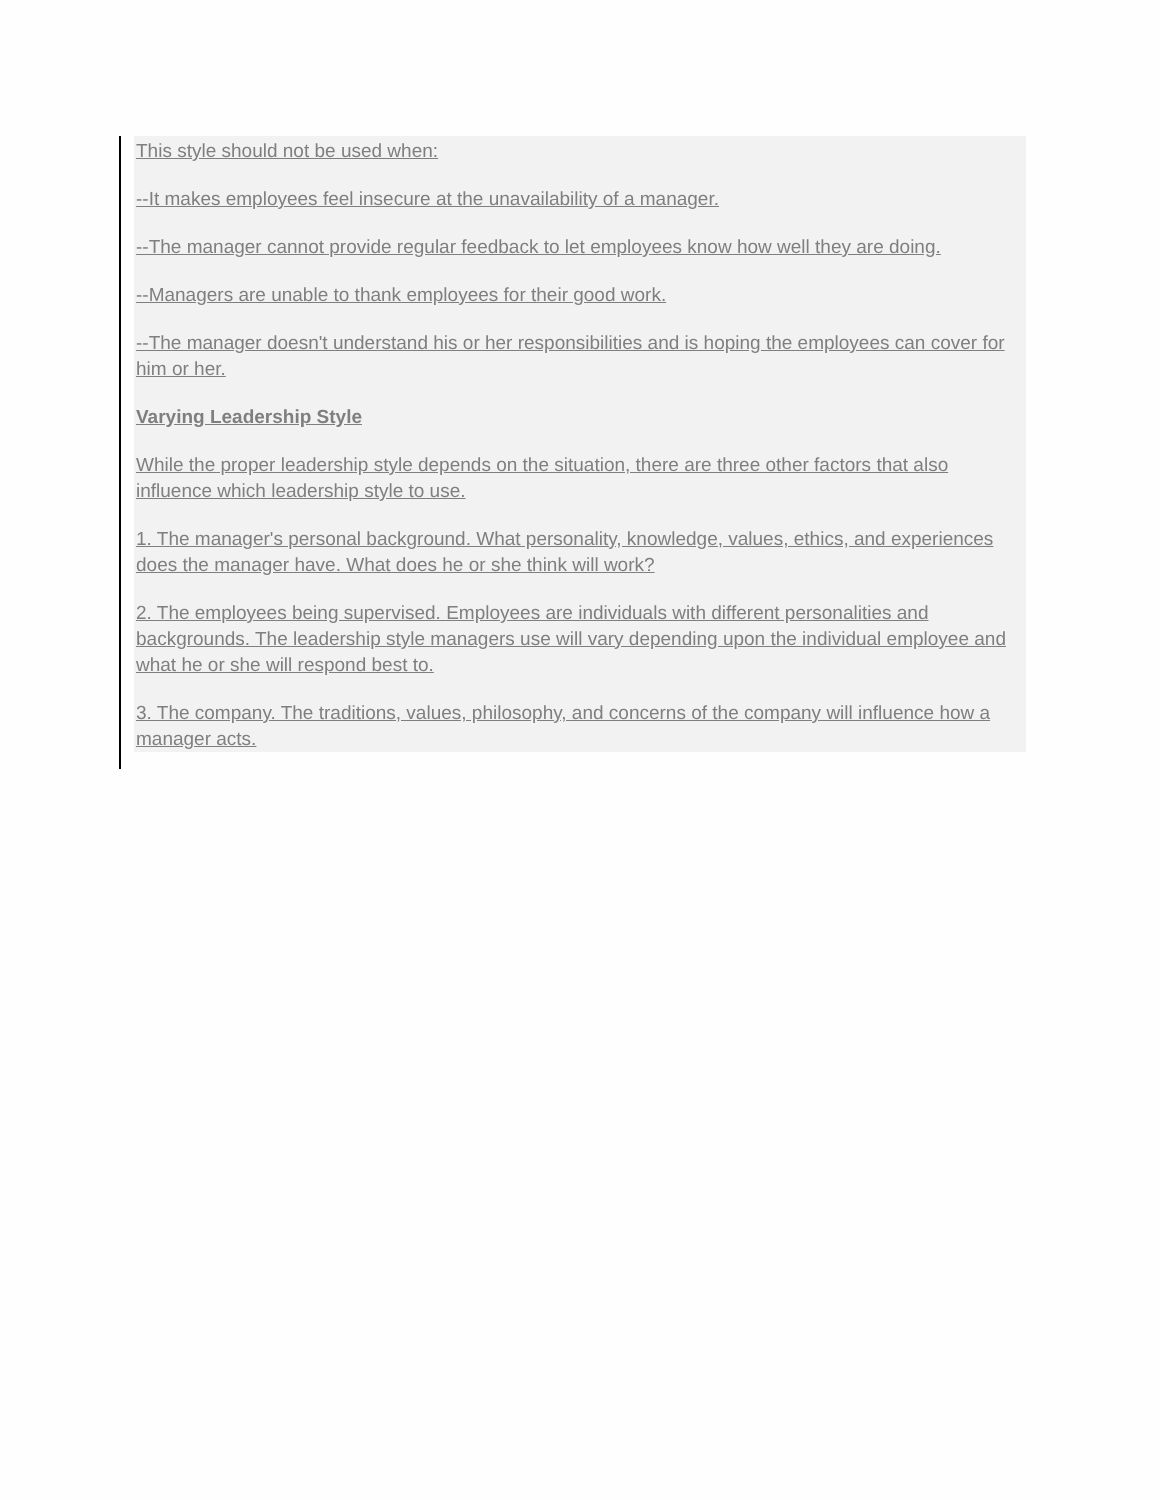This style should not be used when:
--It makes employees feel insecure at the unavailability of a manager.
--The manager cannot provide regular feedback to let employees know how well they are doing.
--Managers are unable to thank employees for their good work.
--The manager doesn't understand his or her responsibilities and is hoping the employees can cover for him or her.
Varying Leadership Style
While the proper leadership style depends on the situation, there are three other factors that also influence which leadership style to use.
1. The manager's personal background. What personality, knowledge, values, ethics, and experiences does the manager have. What does he or she think will work?
2. The employees being supervised. Employees are individuals with different personalities and backgrounds. The leadership style managers use will vary depending upon the individual employee and what he or she will respond best to.
3. The company. The traditions, values, philosophy, and concerns of the company will influence how a manager acts.